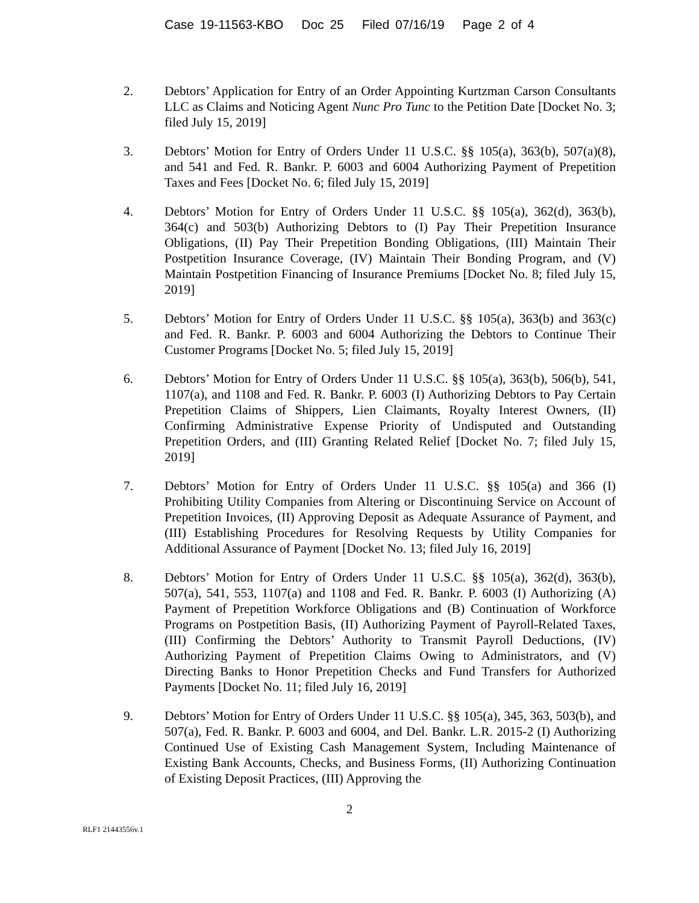Case 19-11563-KBO Doc 25 Filed 07/16/19 Page 2 of 4
2. Debtors’ Application for Entry of an Order Appointing Kurtzman Carson Consultants LLC as Claims and Noticing Agent Nunc Pro Tunc to the Petition Date [Docket No. 3; filed July 15, 2019]
3. Debtors’ Motion for Entry of Orders Under 11 U.S.C. §§ 105(a), 363(b), 507(a)(8), and 541 and Fed. R. Bankr. P. 6003 and 6004 Authorizing Payment of Prepetition Taxes and Fees [Docket No. 6; filed July 15, 2019]
4. Debtors’ Motion for Entry of Orders Under 11 U.S.C. §§ 105(a), 362(d), 363(b), 364(c) and 503(b) Authorizing Debtors to (I) Pay Their Prepetition Insurance Obligations, (II) Pay Their Prepetition Bonding Obligations, (III) Maintain Their Postpetition Insurance Coverage, (IV) Maintain Their Bonding Program, and (V) Maintain Postpetition Financing of Insurance Premiums [Docket No. 8; filed July 15, 2019]
5. Debtors’ Motion for Entry of Orders Under 11 U.S.C. §§ 105(a), 363(b) and 363(c) and Fed. R. Bankr. P. 6003 and 6004 Authorizing the Debtors to Continue Their Customer Programs [Docket No. 5; filed July 15, 2019]
6. Debtors’ Motion for Entry of Orders Under 11 U.S.C. §§ 105(a), 363(b), 506(b), 541, 1107(a), and 1108 and Fed. R. Bankr. P. 6003 (I) Authorizing Debtors to Pay Certain Prepetition Claims of Shippers, Lien Claimants, Royalty Interest Owners, (II) Confirming Administrative Expense Priority of Undisputed and Outstanding Prepetition Orders, and (III) Granting Related Relief [Docket No. 7; filed July 15, 2019]
7. Debtors’ Motion for Entry of Orders Under 11 U.S.C. §§ 105(a) and 366 (I) Prohibiting Utility Companies from Altering or Discontinuing Service on Account of Prepetition Invoices, (II) Approving Deposit as Adequate Assurance of Payment, and (III) Establishing Procedures for Resolving Requests by Utility Companies for Additional Assurance of Payment [Docket No. 13; filed July 16, 2019]
8. Debtors’ Motion for Entry of Orders Under 11 U.S.C. §§ 105(a), 362(d), 363(b), 507(a), 541, 553, 1107(a) and 1108 and Fed. R. Bankr. P. 6003 (I) Authorizing (A) Payment of Prepetition Workforce Obligations and (B) Continuation of Workforce Programs on Postpetition Basis, (II) Authorizing Payment of Payroll-Related Taxes, (III) Confirming the Debtors’ Authority to Transmit Payroll Deductions, (IV) Authorizing Payment of Prepetition Claims Owing to Administrators, and (V) Directing Banks to Honor Prepetition Checks and Fund Transfers for Authorized Payments [Docket No. 11; filed July 16, 2019]
9. Debtors’ Motion for Entry of Orders Under 11 U.S.C. §§ 105(a), 345, 363, 503(b), and 507(a), Fed. R. Bankr. P. 6003 and 6004, and Del. Bankr. L.R. 2015-2 (I) Authorizing Continued Use of Existing Cash Management System, Including Maintenance of Existing Bank Accounts, Checks, and Business Forms, (II) Authorizing Continuation of Existing Deposit Practices, (III) Approving the
2
RLF1 21443556v.1